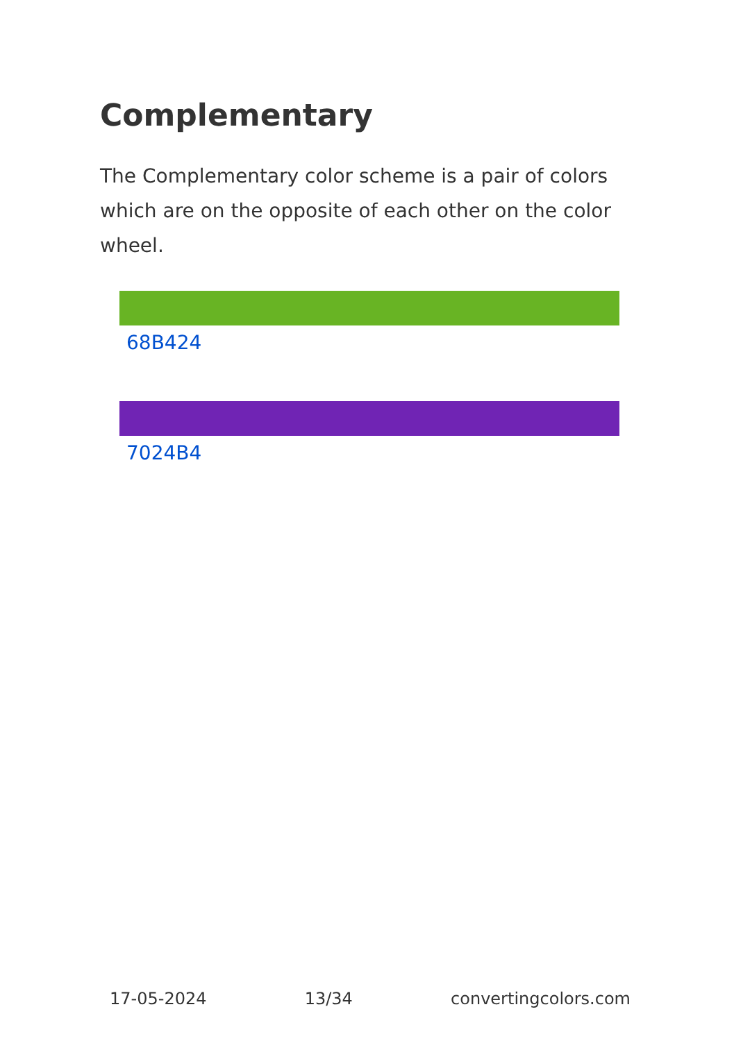Complementary
The Complementary color scheme is a pair of colors which are on the opposite of each other on the color wheel.
68B424
7024B4
17-05-2024 13/34 convertingcolors.com